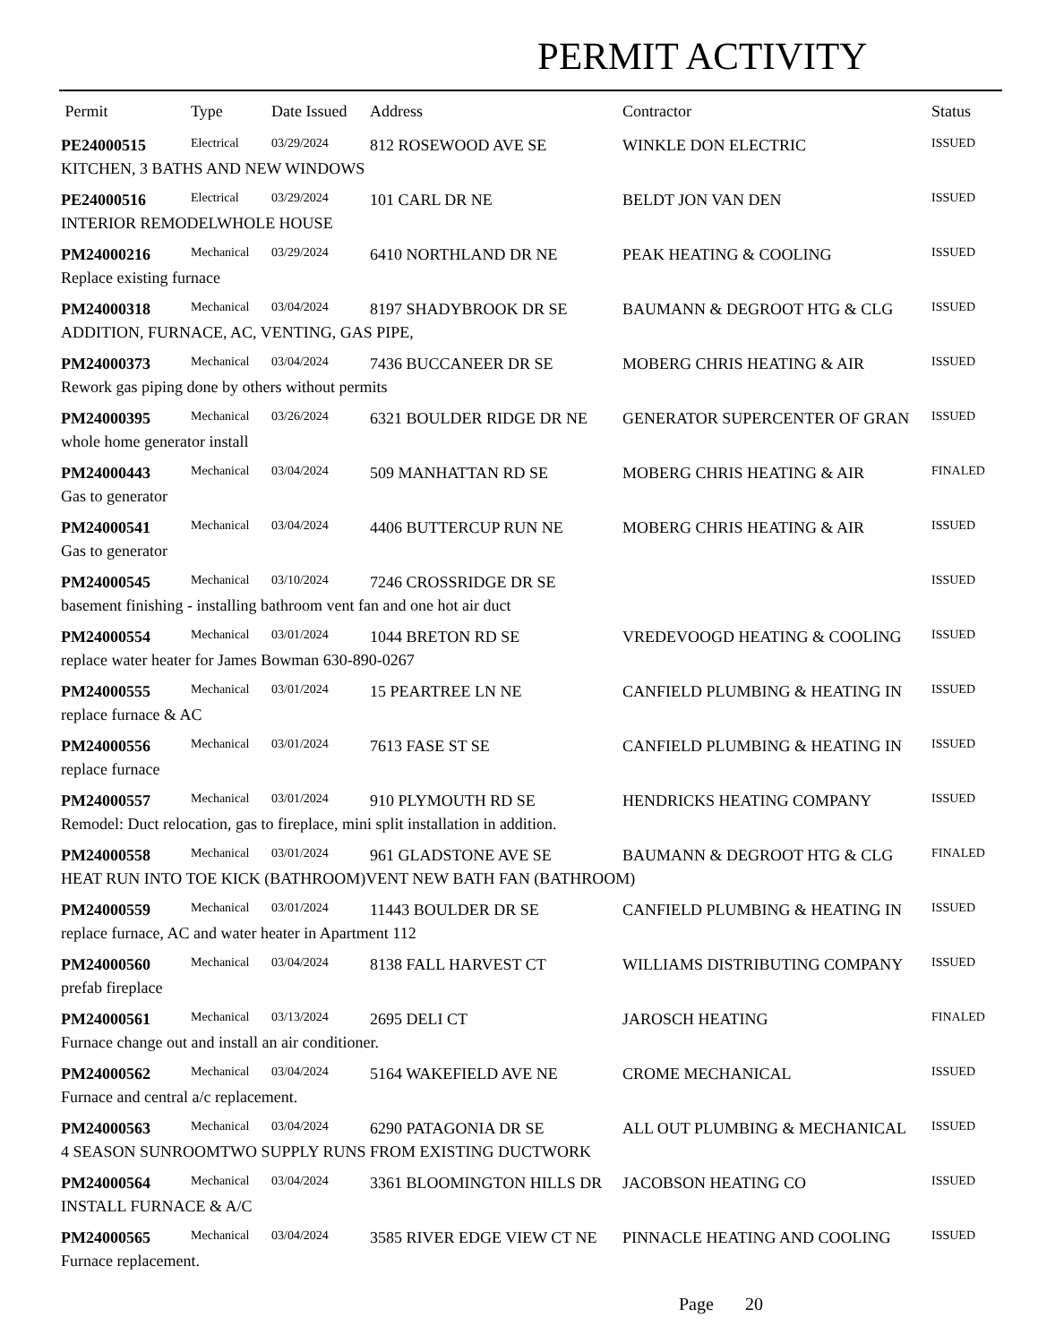PERMIT ACTIVITY
| Permit | Type | Date Issued | Address | Contractor | Status |
| --- | --- | --- | --- | --- | --- |
| PE24000515 | Electrical | 03/29/2024 | 812 ROSEWOOD AVE SE | WINKLE DON ELECTRIC | ISSUED |
| KITCHEN, 3 BATHS AND NEW WINDOWS | | | | | |
| PE24000516 | Electrical | 03/29/2024 | 101 CARL DR NE | BELDT JON VAN DEN | ISSUED |
| INTERIOR REMODELWHOLE HOUSE | | | | | |
| PM24000216 | Mechanical | 03/29/2024 | 6410 NORTHLAND DR NE | PEAK HEATING & COOLING | ISSUED |
| Replace existing furnace | | | | | |
| PM24000318 | Mechanical | 03/04/2024 | 8197 SHADYBROOK DR SE | BAUMANN & DEGROOT HTG & CLG | ISSUED |
| ADDITION, FURNACE, AC, VENTING, GAS PIPE, | | | | | |
| PM24000373 | Mechanical | 03/04/2024 | 7436 BUCCANEER DR SE | MOBERG CHRIS HEATING & AIR | ISSUED |
| Rework gas piping done by others without permits | | | | | |
| PM24000395 | Mechanical | 03/26/2024 | 6321 BOULDER RIDGE DR NE | GENERATOR SUPERCENTER OF GRAN | ISSUED |
| whole home generator install | | | | | |
| PM24000443 | Mechanical | 03/04/2024 | 509 MANHATTAN RD SE | MOBERG CHRIS HEATING & AIR | FINALED |
| Gas to generator | | | | | |
| PM24000541 | Mechanical | 03/04/2024 | 4406 BUTTERCUP RUN NE | MOBERG CHRIS HEATING & AIR | ISSUED |
| Gas to generator | | | | | |
| PM24000545 | Mechanical | 03/10/2024 | 7246 CROSSRIDGE DR SE | | ISSUED |
| basement finishing - installing bathroom vent fan and one hot air duct | | | | | |
| PM24000554 | Mechanical | 03/01/2024 | 1044 BRETON RD SE | VREDEVOOGD HEATING & COOLING | ISSUED |
| replace water heater for James Bowman 630-890-0267 | | | | | |
| PM24000555 | Mechanical | 03/01/2024 | 15 PEARTREE LN NE | CANFIELD PLUMBING & HEATING IN | ISSUED |
| replace furnace & AC | | | | | |
| PM24000556 | Mechanical | 03/01/2024 | 7613 FASE ST SE | CANFIELD PLUMBING & HEATING IN | ISSUED |
| replace furnace | | | | | |
| PM24000557 | Mechanical | 03/01/2024 | 910 PLYMOUTH RD SE | HENDRICKS HEATING COMPANY | ISSUED |
| Remodel: Duct relocation, gas to fireplace, mini split installation in addition. | | | | | |
| PM24000558 | Mechanical | 03/01/2024 | 961 GLADSTONE AVE SE | BAUMANN & DEGROOT HTG & CLG | FINALED |
| HEAT RUN INTO TOE KICK (BATHROOM)VENT NEW BATH FAN (BATHROOM) | | | | | |
| PM24000559 | Mechanical | 03/01/2024 | 11443 BOULDER DR SE | CANFIELD PLUMBING & HEATING IN | ISSUED |
| replace furnace, AC and water heater in Apartment 112 | | | | | |
| PM24000560 | Mechanical | 03/04/2024 | 8138 FALL HARVEST CT | WILLIAMS DISTRIBUTING COMPANY | ISSUED |
| prefab fireplace | | | | | |
| PM24000561 | Mechanical | 03/13/2024 | 2695 DELI CT | JAROSCH HEATING | FINALED |
| Furnace change out and install an air conditioner. | | | | | |
| PM24000562 | Mechanical | 03/04/2024 | 5164 WAKEFIELD AVE NE | CROME MECHANICAL | ISSUED |
| Furnace and central a/c replacement. | | | | | |
| PM24000563 | Mechanical | 03/04/2024 | 6290 PATAGONIA DR SE | ALL OUT PLUMBING & MECHANICAL | ISSUED |
| 4 SEASON SUNROOMTWO SUPPLY RUNS FROM EXISTING DUCTWORK | | | | | |
| PM24000564 | Mechanical | 03/04/2024 | 3361 BLOOMINGTON HILLS DR | JACOBSON HEATING CO | ISSUED |
| INSTALL FURNACE & A/C | | | | | |
| PM24000565 | Mechanical | 03/04/2024 | 3585 RIVER EDGE VIEW CT NE | PINNACLE HEATING AND COOLING | ISSUED |
| Furnace replacement. | | | | | |
Page 20